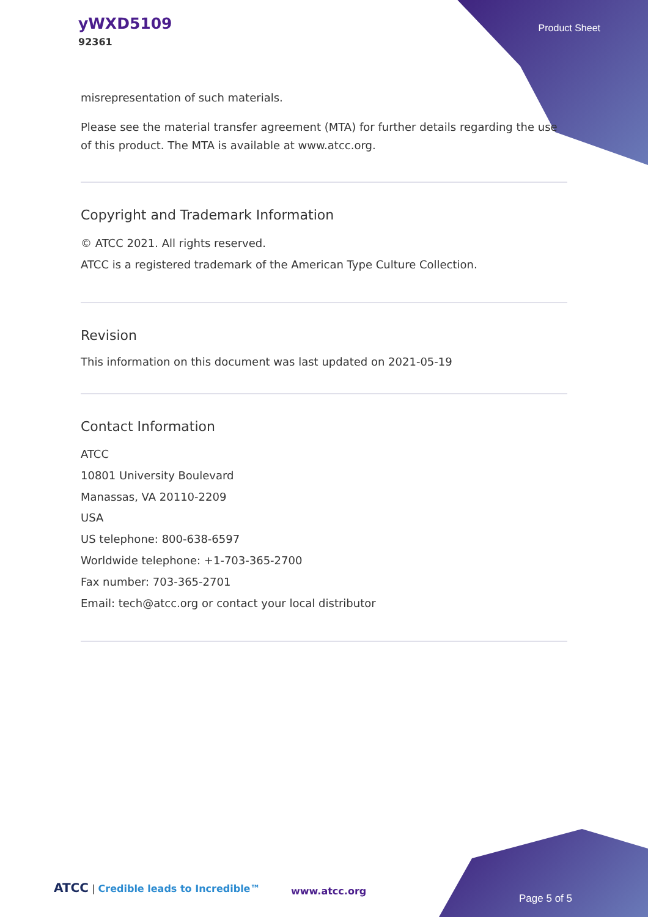yWXD5109
92361
Product Sheet
misrepresentation of such materials.
Please see the material transfer agreement (MTA) for further details regarding the use of this product. The MTA is available at www.atcc.org.
Copyright and Trademark Information
© ATCC 2021. All rights reserved.
ATCC is a registered trademark of the American Type Culture Collection.
Revision
This information on this document was last updated on 2021-05-19
Contact Information
ATCC
10801 University Boulevard
Manassas, VA 20110-2209
USA
US telephone: 800-638-6597
Worldwide telephone: +1-703-365-2700
Fax number: 703-365-2701
Email: tech@atcc.org or contact your local distributor
ATCC | Credible leads to Incredible™
www.atcc.org
Page 5 of 5